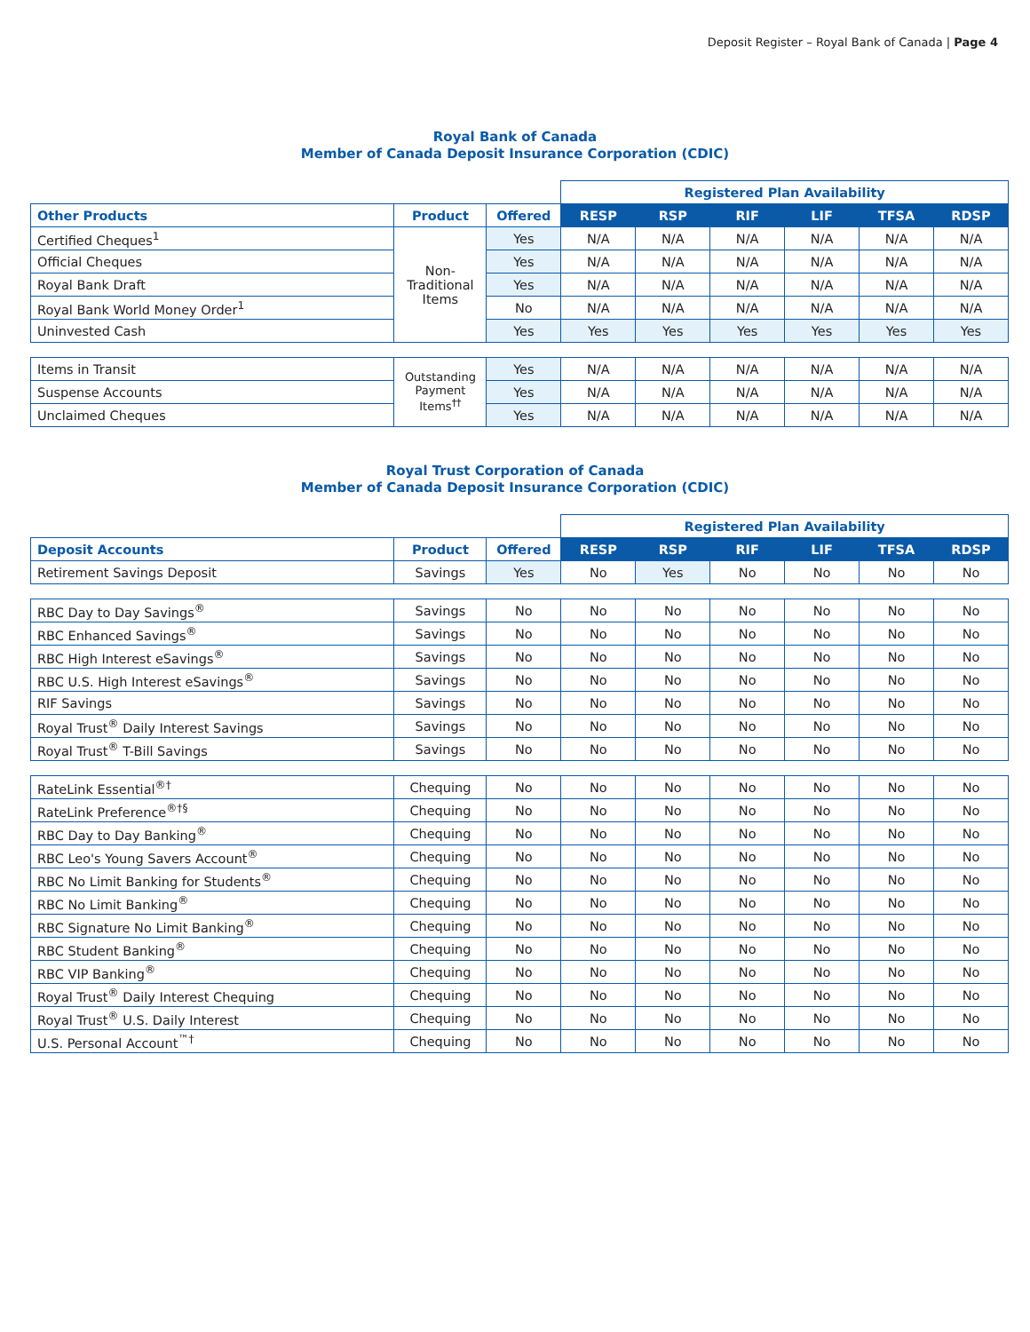Deposit Register – Royal Bank of Canada | Page 4
Royal Bank of Canada
Member of Canada Deposit Insurance Corporation (CDIC)
| | | | Registered Plan Availability | | | | | |
| Other Products | Product | Offered | RESP | RSP | RIF | LIF | TFSA | RDSP |
| Certified Cheques<sup>1</sup> | Non- Traditional Items | Yes | N/A | N/A | N/A | N/A | N/A | N/A |
| Official Cheques | | Yes | N/A | N/A | N/A | N/A | N/A | N/A |
| Royal Bank Draft | | Yes | N/A | N/A | N/A | N/A | N/A | N/A |
| Royal Bank World Money Order<sup>1</sup> | | No | N/A | N/A | N/A | N/A | N/A | N/A |
| Uninvested Cash | | Yes | Yes | Yes | Yes | Yes | Yes | Yes |
| Items in Transit | Outstanding Payment Items<sup>††</sup> | Yes | N/A | N/A | N/A | N/A | N/A | N/A |
| Suspense Accounts | | Yes | N/A | N/A | N/A | N/A | N/A | N/A |
| Unclaimed Cheques | | Yes | N/A | N/A | N/A | N/A | N/A | N/A |
Royal Trust Corporation of Canada
Member of Canada Deposit Insurance Corporation (CDIC)
| | | | Registered Plan Availability | | | | | |
| Deposit Accounts | Product | Offered | RESP | RSP | RIF | LIF | TFSA | RDSP |
| Retirement Savings Deposit | Savings | Yes | No | Yes | No | No | No | No |
| RBC Day to Day Savings<sup>®</sup> | Savings | No | No | No | No | No | No | No |
| RBC Enhanced Savings<sup>®</sup> | Savings | No | No | No | No | No | No | No |
| RBC High Interest eSavings<sup>®</sup> | Savings | No | No | No | No | No | No | No |
| RBC U.S. High Interest eSavings<sup>®</sup> | Savings | No | No | No | No | No | No | No |
| RIF Savings | Savings | No | No | No | No | No | No | No |
| Royal Trust<sup>®</sup> Daily Interest Savings | Savings | No | No | No | No | No | No | No |
| Royal Trust<sup>®</sup> T-Bill Savings | Savings | No | No | No | No | No | No | No |
| RateLink Essential<sup>®†</sup> | Chequing | No | No | No | No | No | No | No |
| RateLink Preference<sup>®†§</sup> | Chequing | No | No | No | No | No | No | No |
| RBC Day to Day Banking<sup>®</sup> | Chequing | No | No | No | No | No | No | No |
| RBC Leo's Young Savers Account<sup>®</sup> | Chequing | No | No | No | No | No | No | No |
| RBC No Limit Banking for Students<sup>®</sup> | Chequing | No | No | No | No | No | No | No |
| RBC No Limit Banking<sup>®</sup> | Chequing | No | No | No | No | No | No | No |
| RBC Signature No Limit Banking<sup>®</sup> | Chequing | No | No | No | No | No | No | No |
| RBC Student Banking<sup>®</sup> | Chequing | No | No | No | No | No | No | No |
| RBC VIP Banking<sup>®</sup> | Chequing | No | No | No | No | No | No | No |
| Royal Trust<sup>®</sup> Daily Interest Chequing | Chequing | No | No | No | No | No | No | No |
| Royal Trust<sup>®</sup> U.S. Daily Interest | Chequing | No | No | No | No | No | No | No |
| U.S. Personal Account<sup>™†</sup> | Chequing | No | No | No | No | No | No | No |